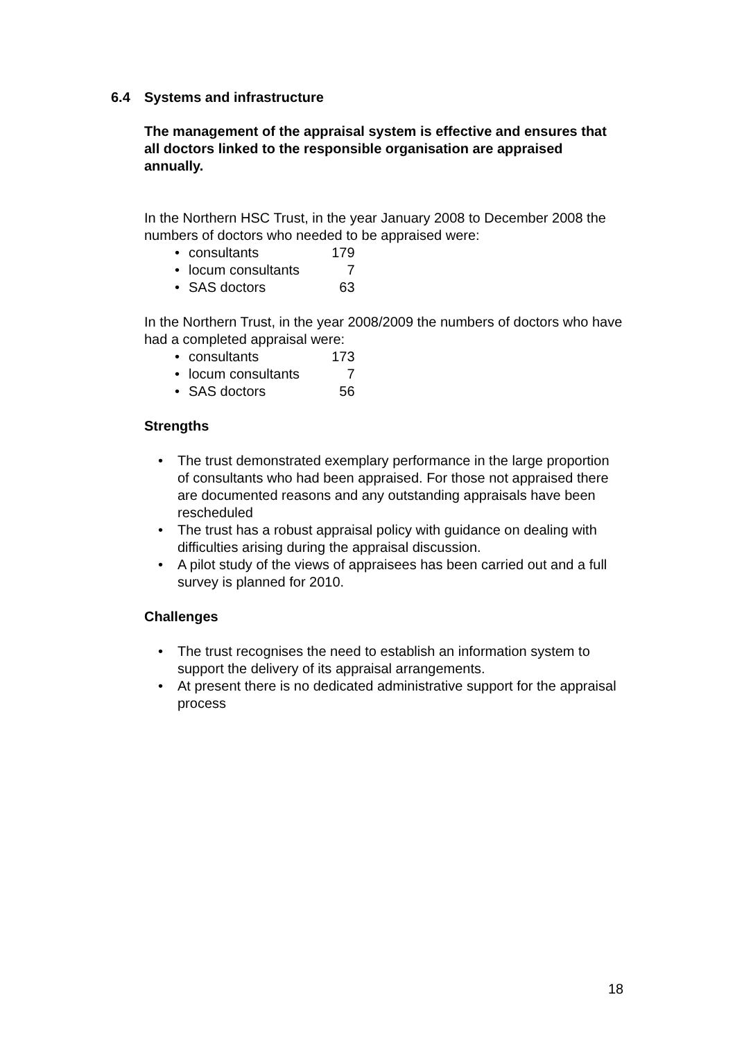6.4 Systems and infrastructure
The management of the appraisal system is effective and ensures that all doctors linked to the responsible organisation are appraised annually.
In the Northern HSC Trust, in the year January 2008 to December 2008 the numbers of doctors who needed to be appraised were:
consultants 179
locum consultants 7
SAS doctors 63
In the Northern Trust, in the year 2008/2009 the numbers of doctors who have had a completed appraisal were:
consultants 173
locum consultants 7
SAS doctors 56
Strengths
The trust demonstrated exemplary performance in the large proportion of consultants who had been appraised. For those not appraised there are documented reasons and any outstanding appraisals have been rescheduled
The trust has a robust appraisal policy with guidance on dealing with difficulties arising during the appraisal discussion.
A pilot study of the views of appraisees has been carried out and a full survey is planned for 2010.
Challenges
The trust recognises the need to establish an information system to support the delivery of its appraisal arrangements.
At present there is no dedicated administrative support for the appraisal process
18